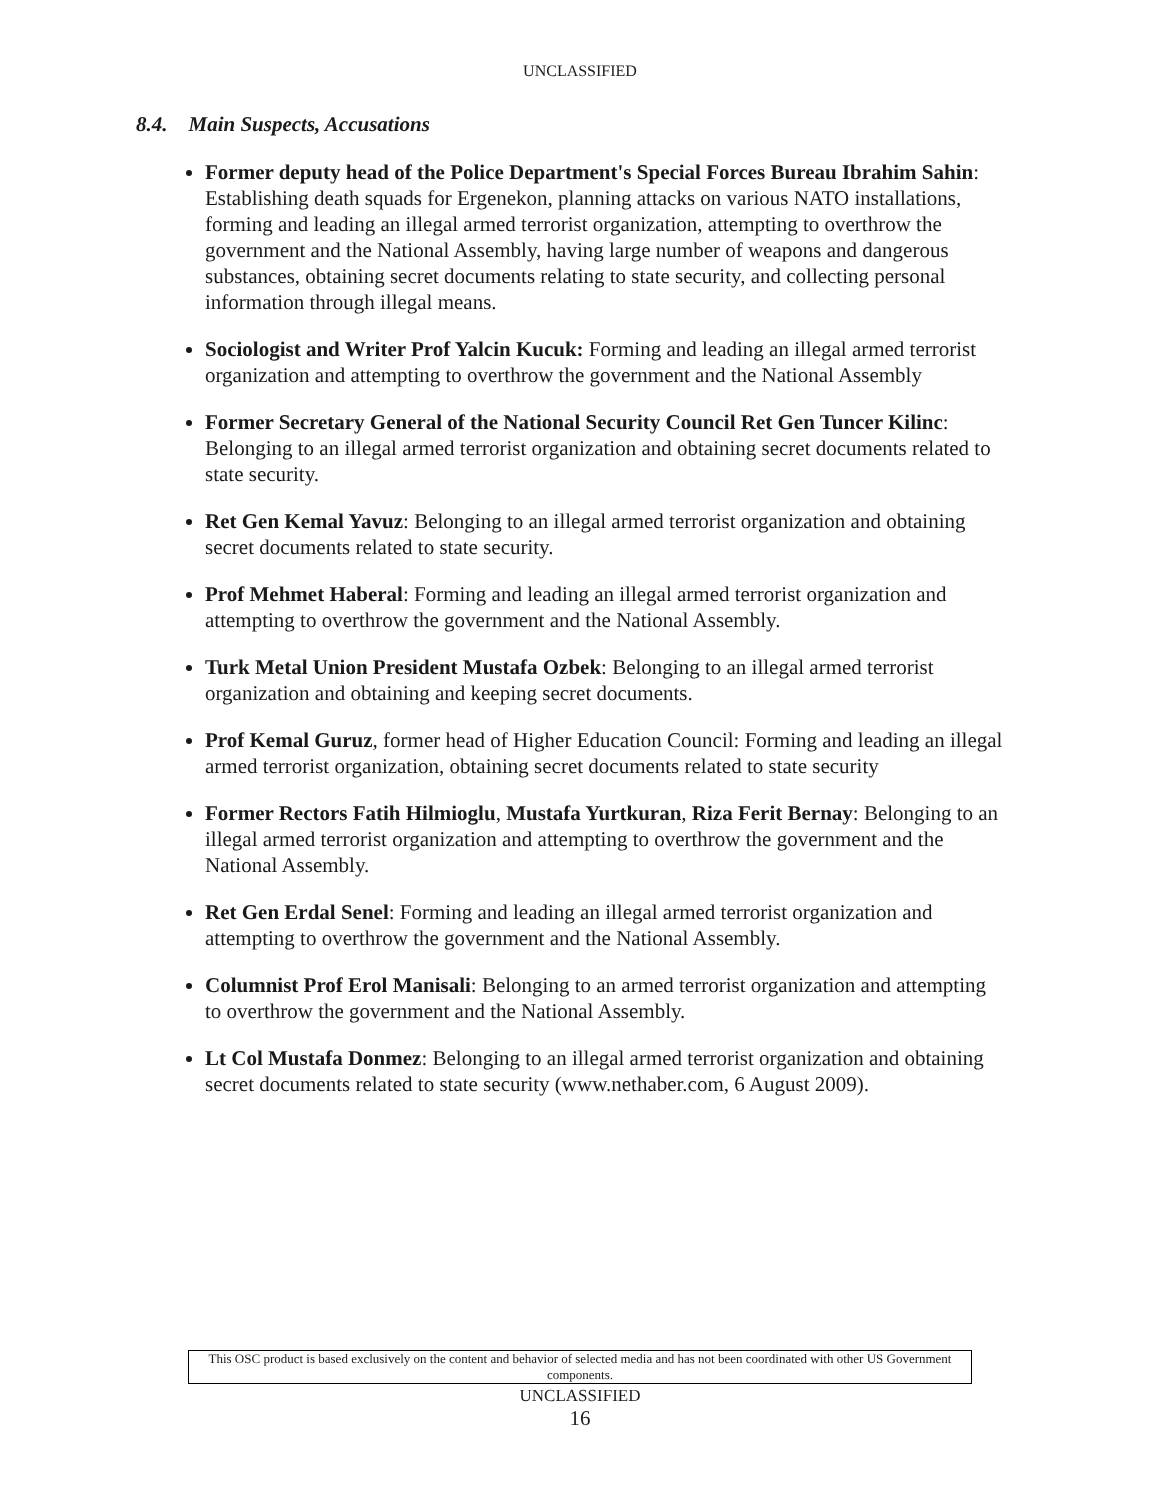UNCLASSIFIED
8.4. Main Suspects, Accusations
Former deputy head of the Police Department's Special Forces Bureau Ibrahim Sahin: Establishing death squads for Ergenekon, planning attacks on various NATO installations, forming and leading an illegal armed terrorist organization, attempting to overthrow the government and the National Assembly, having large number of weapons and dangerous substances, obtaining secret documents relating to state security, and collecting personal information through illegal means.
Sociologist and Writer Prof Yalcin Kucuk: Forming and leading an illegal armed terrorist organization and attempting to overthrow the government and the National Assembly
Former Secretary General of the National Security Council Ret Gen Tuncer Kilinc: Belonging to an illegal armed terrorist organization and obtaining secret documents related to state security.
Ret Gen Kemal Yavuz: Belonging to an illegal armed terrorist organization and obtaining secret documents related to state security.
Prof Mehmet Haberal: Forming and leading an illegal armed terrorist organization and attempting to overthrow the government and the National Assembly.
Turk Metal Union President Mustafa Ozbek: Belonging to an illegal armed terrorist organization and obtaining and keeping secret documents.
Prof Kemal Guruz, former head of Higher Education Council: Forming and leading an illegal armed terrorist organization, obtaining secret documents related to state security
Former Rectors Fatih Hilmioglu, Mustafa Yurtkuran, Riza Ferit Bernay: Belonging to an illegal armed terrorist organization and attempting to overthrow the government and the National Assembly.
Ret Gen Erdal Senel: Forming and leading an illegal armed terrorist organization and attempting to overthrow the government and the National Assembly.
Columnist Prof Erol Manisali: Belonging to an armed terrorist organization and attempting to overthrow the government and the National Assembly.
Lt Col Mustafa Donmez: Belonging to an illegal armed terrorist organization and obtaining secret documents related to state security (www.nethaber.com, 6 August 2009).
This OSC product is based exclusively on the content and behavior of selected media and has not been coordinated with other US Government components.
UNCLASSIFIED
16